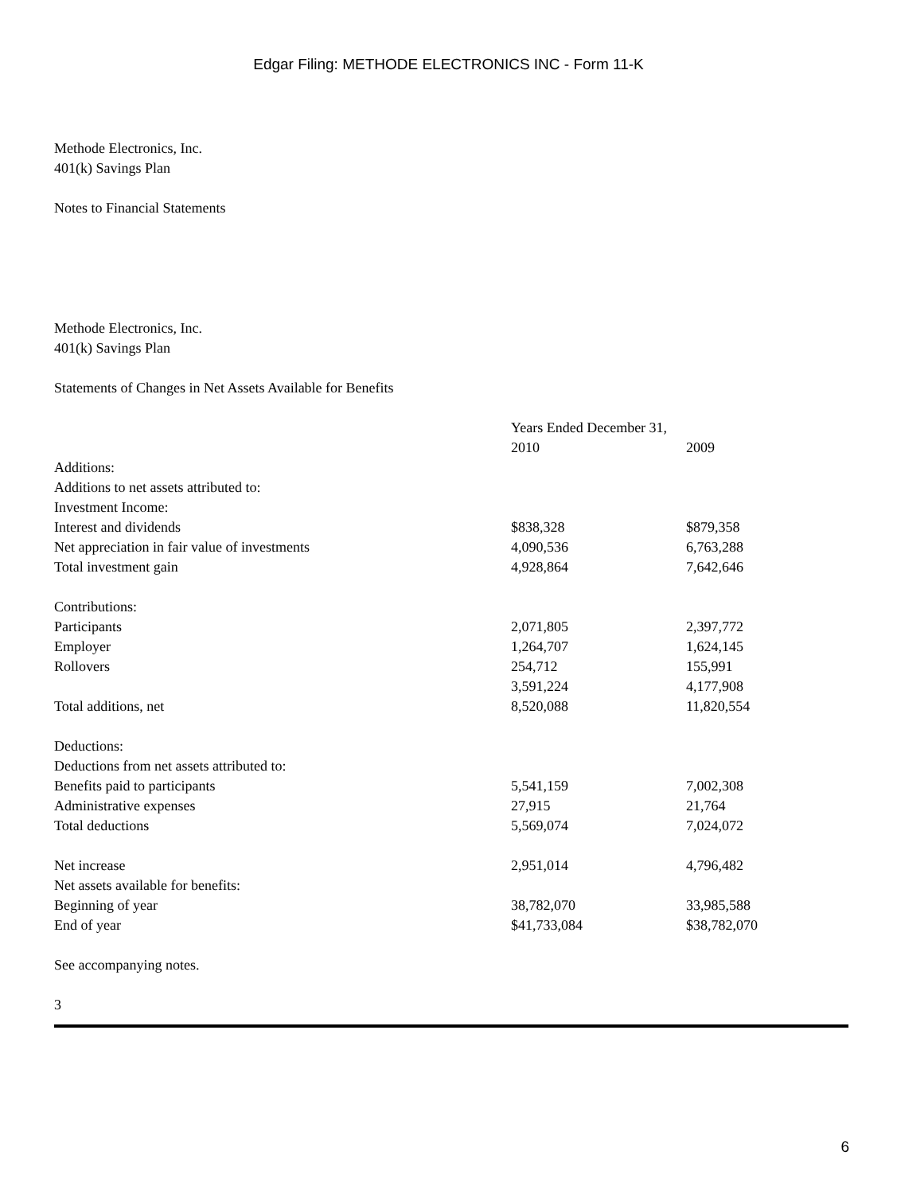Edgar Filing: METHODE ELECTRONICS INC - Form 11-K
Methode Electronics, Inc.
401(k) Savings Plan
Notes to Financial Statements
Methode Electronics, Inc.
401(k) Savings Plan
Statements of Changes in Net Assets Available for Benefits
| | Years Ended December 31, | |
| | 2010 | 2009 |
| Additions: | | |
| Additions to net assets attributed to: | | |
| Investment Income: | | |
| Interest and dividends | $838,328 | $879,358 |
| Net appreciation in fair value of investments | 4,090,536 | 6,763,288 |
| Total investment gain | 4,928,864 | 7,642,646 |
| Contributions: | | |
| Participants | 2,071,805 | 2,397,772 |
| Employer | 1,264,707 | 1,624,145 |
| Rollovers | 254,712 | 155,991 |
| | 3,591,224 | 4,177,908 |
| Total additions, net | 8,520,088 | 11,820,554 |
| Deductions: | | |
| Deductions from net assets attributed to: | | |
| Benefits paid to participants | 5,541,159 | 7,002,308 |
| Administrative expenses | 27,915 | 21,764 |
| Total deductions | 5,569,074 | 7,024,072 |
| Net increase | 2,951,014 | 4,796,482 |
| Net assets available for benefits: | | |
| Beginning of year | 38,782,070 | 33,985,588 |
| End of year | $41,733,084 | $38,782,070 |
See accompanying notes.
3
6